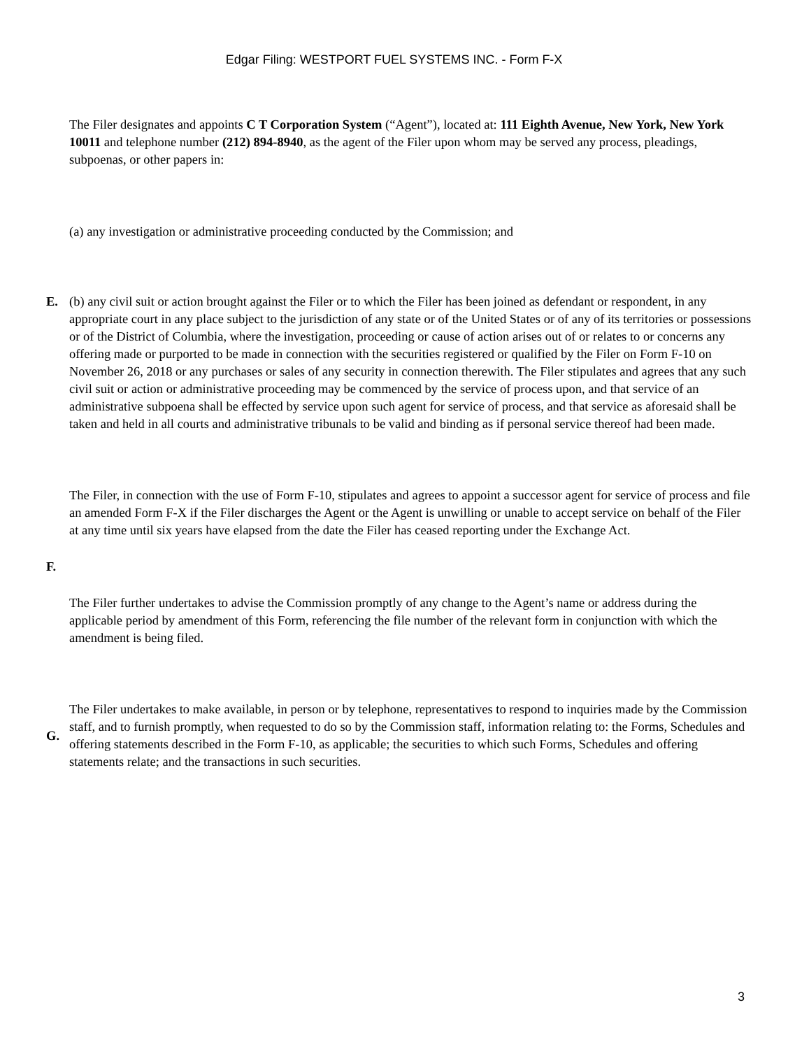Edgar Filing: WESTPORT FUEL SYSTEMS INC. - Form F-X
The Filer designates and appoints C T Corporation System (“Agent”), located at: 111 Eighth Avenue, New York, New York 10011 and telephone number (212) 894-8940, as the agent of the Filer upon whom may be served any process, pleadings, subpoenas, or other papers in:
(a) any investigation or administrative proceeding conducted by the Commission; and
E. (b) any civil suit or action brought against the Filer or to which the Filer has been joined as defendant or respondent, in any appropriate court in any place subject to the jurisdiction of any state or of the United States or of any of its territories or possessions or of the District of Columbia, where the investigation, proceeding or cause of action arises out of or relates to or concerns any offering made or purported to be made in connection with the securities registered or qualified by the Filer on Form F-10 on November 26, 2018 or any purchases or sales of any security in connection therewith. The Filer stipulates and agrees that any such civil suit or action or administrative proceeding may be commenced by the service of process upon, and that service of an administrative subpoena shall be effected by service upon such agent for service of process, and that service as aforesaid shall be taken and held in all courts and administrative tribunals to be valid and binding as if personal service thereof had been made.
The Filer, in connection with the use of Form F-10, stipulates and agrees to appoint a successor agent for service of process and file an amended Form F-X if the Filer discharges the Agent or the Agent is unwilling or unable to accept service on behalf of the Filer at any time until six years have elapsed from the date the Filer has ceased reporting under the Exchange Act.
F.
The Filer further undertakes to advise the Commission promptly of any change to the Agent’s name or address during the applicable period by amendment of this Form, referencing the file number of the relevant form in conjunction with which the amendment is being filed.
G. The Filer undertakes to make available, in person or by telephone, representatives to respond to inquiries made by the Commission staff, and to furnish promptly, when requested to do so by the Commission staff, information relating to: the Forms, Schedules and offering statements described in the Form F-10, as applicable; the securities to which such Forms, Schedules and offering statements relate; and the transactions in such securities.
3